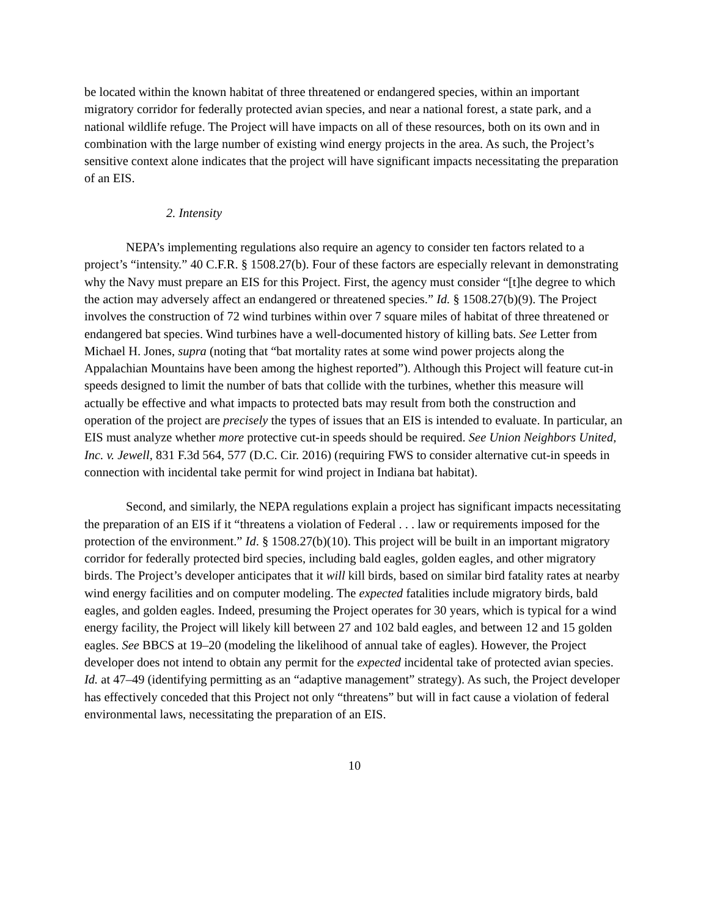be located within the known habitat of three threatened or endangered species, within an important migratory corridor for federally protected avian species, and near a national forest, a state park, and a national wildlife refuge. The Project will have impacts on all of these resources, both on its own and in combination with the large number of existing wind energy projects in the area. As such, the Project’s sensitive context alone indicates that the project will have significant impacts necessitating the preparation of an EIS.
2. Intensity
NEPA’s implementing regulations also require an agency to consider ten factors related to a project’s “intensity.” 40 C.F.R. § 1508.27(b). Four of these factors are especially relevant in demonstrating why the Navy must prepare an EIS for this Project. First, the agency must consider “[t]he degree to which the action may adversely affect an endangered or threatened species.” Id. § 1508.27(b)(9). The Project involves the construction of 72 wind turbines within over 7 square miles of habitat of three threatened or endangered bat species. Wind turbines have a well-documented history of killing bats. See Letter from Michael H. Jones, supra (noting that “bat mortality rates at some wind power projects along the Appalachian Mountains have been among the highest reported”). Although this Project will feature cut-in speeds designed to limit the number of bats that collide with the turbines, whether this measure will actually be effective and what impacts to protected bats may result from both the construction and operation of the project are precisely the types of issues that an EIS is intended to evaluate. In particular, an EIS must analyze whether more protective cut-in speeds should be required. See Union Neighbors United, Inc. v. Jewell, 831 F.3d 564, 577 (D.C. Cir. 2016) (requiring FWS to consider alternative cut-in speeds in connection with incidental take permit for wind project in Indiana bat habitat).
Second, and similarly, the NEPA regulations explain a project has significant impacts necessitating the preparation of an EIS if it “threatens a violation of Federal . . . law or requirements imposed for the protection of the environment.” Id. § 1508.27(b)(10). This project will be built in an important migratory corridor for federally protected bird species, including bald eagles, golden eagles, and other migratory birds. The Project’s developer anticipates that it will kill birds, based on similar bird fatality rates at nearby wind energy facilities and on computer modeling. The expected fatalities include migratory birds, bald eagles, and golden eagles. Indeed, presuming the Project operates for 30 years, which is typical for a wind energy facility, the Project will likely kill between 27 and 102 bald eagles, and between 12 and 15 golden eagles. See BBCS at 19–20 (modeling the likelihood of annual take of eagles). However, the Project developer does not intend to obtain any permit for the expected incidental take of protected avian species. Id. at 47–49 (identifying permitting as an “adaptive management” strategy). As such, the Project developer has effectively conceded that this Project not only “threatens” but will in fact cause a violation of federal environmental laws, necessitating the preparation of an EIS.
10